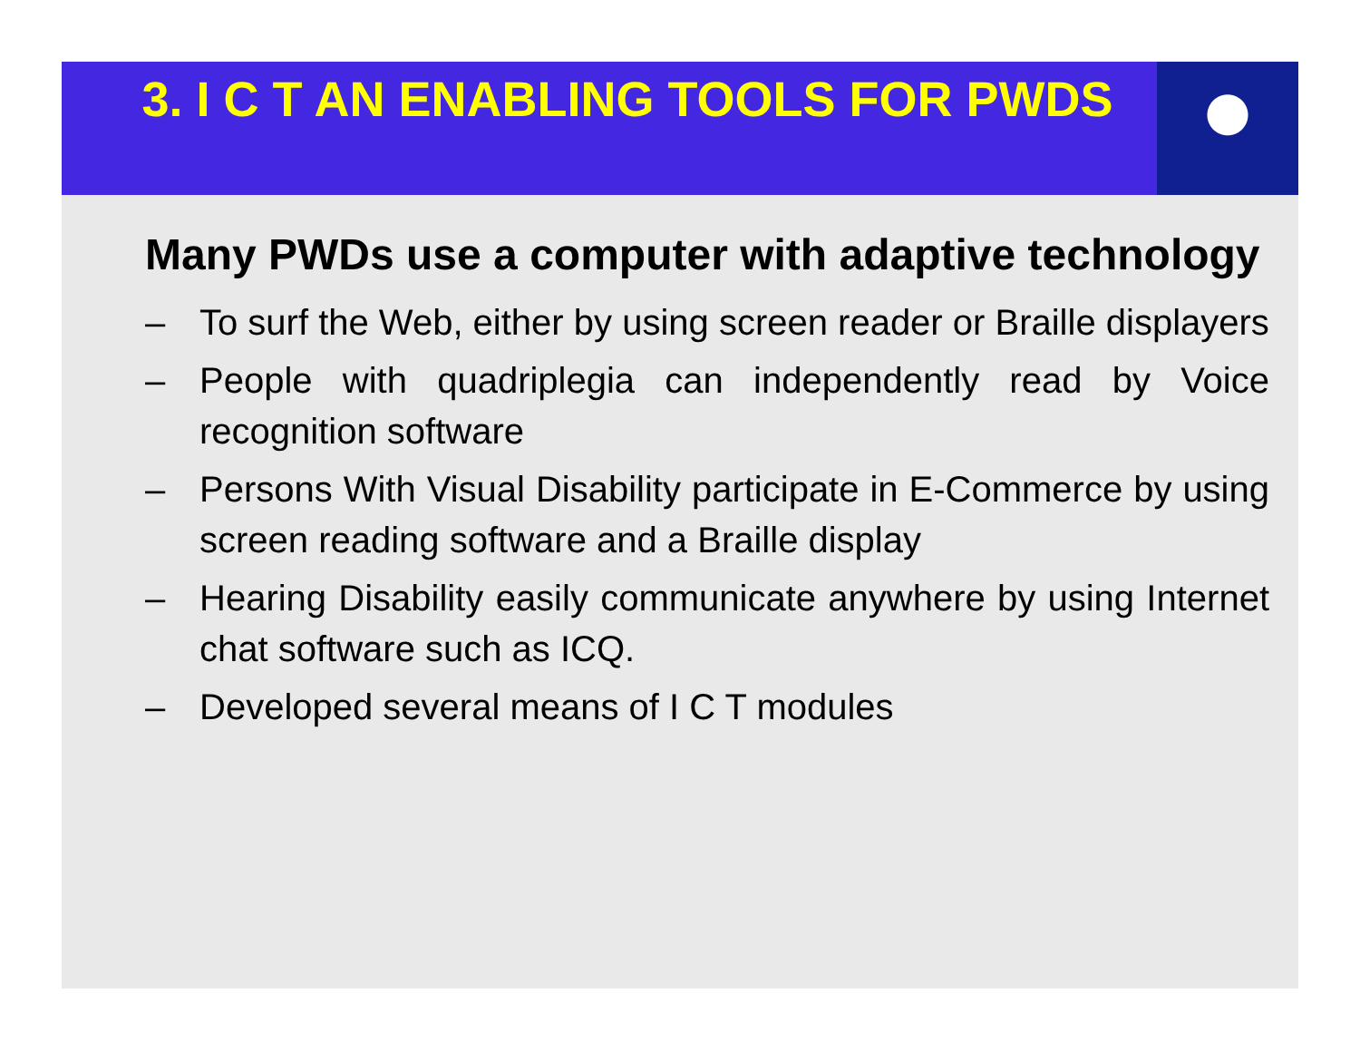3. I C T AN ENABLING TOOLS FOR PWDS
Many PWDs use a computer with adaptive technology
– To surf the Web, either by using screen reader or Braille displayers
– People with quadriplegia can independently read by Voice recognition software
– Persons With Visual Disability participate in E-Commerce by using screen reading software and a Braille display
– Hearing Disability easily communicate anywhere by using Internet chat software such as ICQ.
– Developed several means of I C T modules